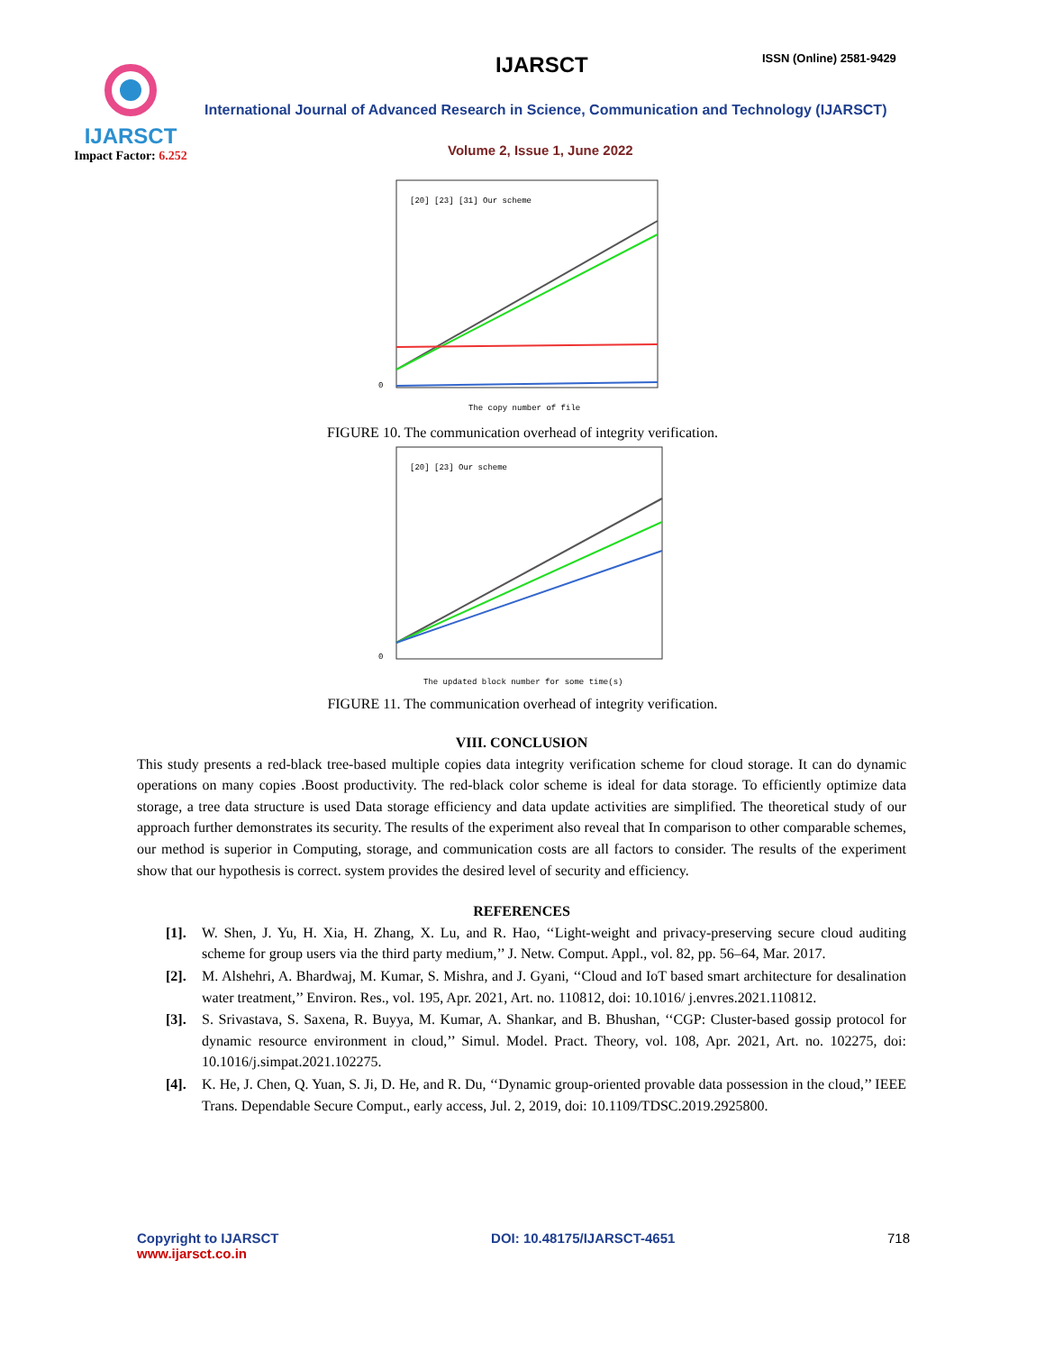IJARSCT
Impact Factor: 6.252
IJARSCT ISSN (Online) 2581-9429
International Journal of Advanced Research in Science, Communication and Technology (IJARSCT)
Volume 2, Issue 1, June 2022
0
The copy number of file
[20] [23] [31] Our scheme
FIGURE 10. The communication overhead of integrity verification.
0
The updated block number for some time(s)
[20] [23] Our scheme
FIGURE 11. The communication overhead of integrity verification.
VIII. CONCLUSION
This study presents a red-black tree-based multiple copies data integrity verification scheme for cloud storage. It can do dynamic operations on many copies .Boost productivity. The red-black color scheme is ideal for data storage. To efficiently optimize data storage, a tree data structure is used Data storage efficiency and data update activities are simplified. The theoretical study of our approach further demonstrates its security. The results of the experiment also reveal that In comparison to other comparable schemes, our method is superior in Computing, storage, and communication costs are all factors to consider. The results of the experiment show that our hypothesis is correct. system provides the desired level of security and efficiency.
REFERENCES
[1]. W. Shen, J. Yu, H. Xia, H. Zhang, X. Lu, and R. Hao, ‘‘Light-weight and privacy-preserving secure cloud auditing scheme for group users via the third party medium,’’ J. Netw. Comput. Appl., vol. 82, pp. 56–64, Mar. 2017.
[2]. M. Alshehri, A. Bhardwaj, M. Kumar, S. Mishra, and J. Gyani, ‘‘Cloud and IoT based smart architecture for desalination water treatment,’’ Environ. Res., vol. 195, Apr. 2021, Art. no. 110812, doi: 10.1016/ j.envres.2021.110812.
[3]. S. Srivastava, S. Saxena, R. Buyya, M. Kumar, A. Shankar, and B. Bhushan, ‘‘CGP: Cluster-based gossip protocol for dynamic resource environment in cloud,’’ Simul. Model. Pract. Theory, vol. 108, Apr. 2021, Art. no. 102275, doi: 10.1016/j.simpat.2021.102275.
[4]. K. He, J. Chen, Q. Yuan, S. Ji, D. He, and R. Du, ‘‘Dynamic group-oriented provable data possession in the cloud,’’ IEEE Trans. Dependable Secure Comput., early access, Jul. 2, 2019, doi: 10.1109/TDSC.2019.2925800.
Copyright to IJARSCT
www.ijarsct.co.in
DOI: 10.48175/IJARSCT-4651 718